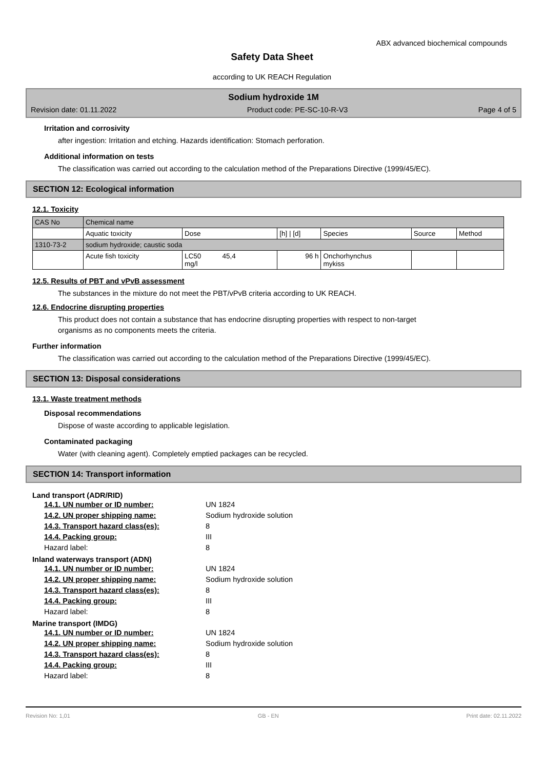ABX advanced biochemical compounds
Safety Data Sheet
according to UK REACH Regulation
Sodium hydroxide 1M
Revision date: 01.11.2022 Product code: PE-SC-10-R-V3 Page 4 of 5
Irritation and corrosivity
after ingestion: Irritation and etching. Hazards identification: Stomach perforation.
Additional information on tests
The classification was carried out according to the calculation method of the Preparations Directive (1999/45/EC).
SECTION 12: Ecological information
12.1. Toxicity
| CAS No | Chemical name | | | | | |
| | Aquatic toxicity | Dose | [h] / [d] | Species | Source | Method |
| 1310-73-2 | sodium hydroxide; caustic soda | | | | | |
| | Acute fish toxicity | LC50 45,4 mg/l | 96 h | Onchorhynchus mykiss | | |
12.5. Results of PBT and vPvB assessment
The substances in the mixture do not meet the PBT/vPvB criteria according to UK REACH.
12.6. Endocrine disrupting properties
This product does not contain a substance that has endocrine disrupting properties with respect to non-target organisms as no components meets the criteria.
Further information
The classification was carried out according to the calculation method of the Preparations Directive (1999/45/EC).
SECTION 13: Disposal considerations
13.1. Waste treatment methods
Disposal recommendations
Dispose of waste according to applicable legislation.
Contaminated packaging
Water (with cleaning agent). Completely emptied packages can be recycled.
SECTION 14: Transport information
Land transport (ADR/RID)
14.1. UN number or ID number: UN 1824 14.2. UN proper shipping name: Sodium hydroxide solution 14.3. Transport hazard class(es): 8 14.4. Packing group: III Hazard label: 8
Inland waterways transport (ADN)
14.1. UN number or ID number: UN 1824 14.2. UN proper shipping name: Sodium hydroxide solution 14.3. Transport hazard class(es): 8 14.4. Packing group: III Hazard label: 8
Marine transport (IMDG)
14.1. UN number or ID number: UN 1824 14.2. UN proper shipping name: Sodium hydroxide solution 14.3. Transport hazard class(es): 8 14.4. Packing group: III Hazard label: 8
Revision No: 1,01 GB - EN Print date: 02.11.2022